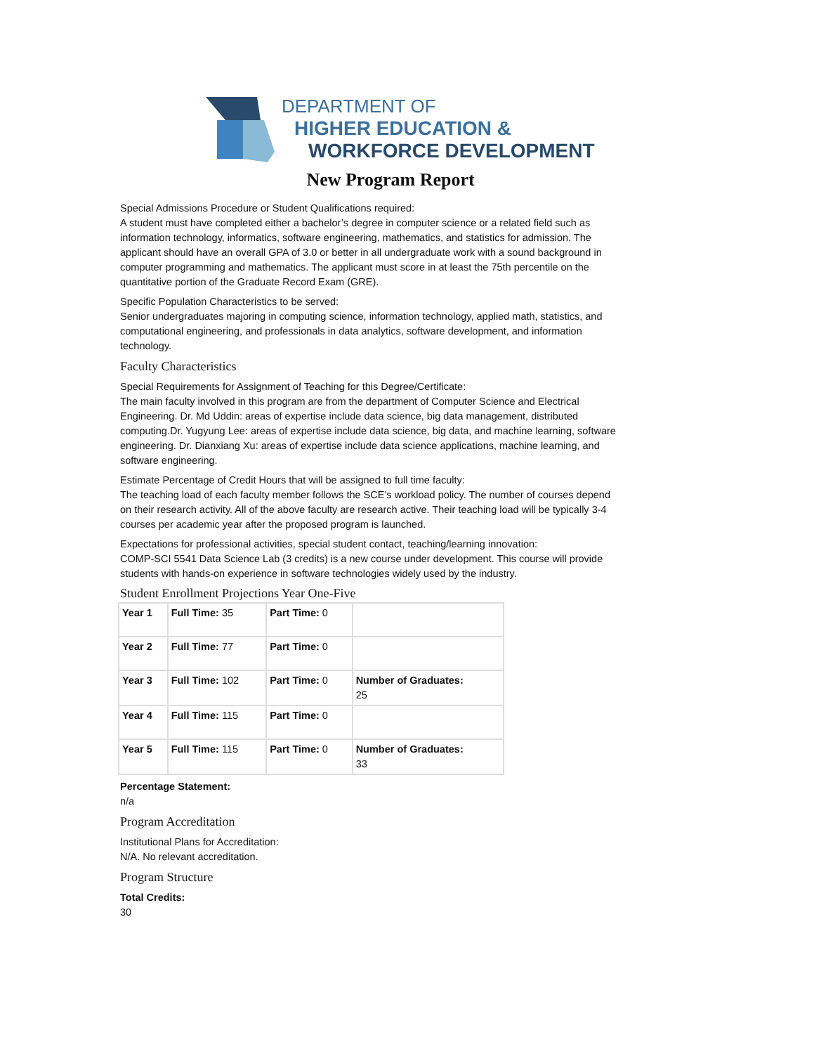DEPARTMENT OF
HIGHER EDUCATION &
WORKFORCE DEVELOPMENT
New Program Report
Special Admissions Procedure or Student Qualifications required:
A student must have completed either a bachelor’s degree in computer science or a related field such as information technology, informatics, software engineering, mathematics, and statistics for admission. The applicant should have an overall GPA of 3.0 or better in all undergraduate work with a sound background in computer programming and mathematics. The applicant must score in at least the 75th percentile on the quantitative portion of the Graduate Record Exam (GRE).
Specific Population Characteristics to be served:
Senior undergraduates majoring in computing science, information technology, applied math, statistics, and computational engineering, and professionals in data analytics, software development, and information technology.
Faculty Characteristics
Special Requirements for Assignment of Teaching for this Degree/Certificate:
The main faculty involved in this program are from the department of Computer Science and Electrical Engineering. Dr. Md Uddin: areas of expertise include data science, big data management, distributed computing.Dr. Yugyung Lee: areas of expertise include data science, big data, and machine learning, software engineering. Dr. Dianxiang Xu: areas of expertise include data science applications, machine learning, and software engineering.
Estimate Percentage of Credit Hours that will be assigned to full time faculty:
The teaching load of each faculty member follows the SCE’s workload policy. The number of courses depend on their research activity. All of the above faculty are research active. Their teaching load will be typically 3-4 courses per academic year after the proposed program is launched.
Expectations for professional activities, special student contact, teaching/learning innovation:
COMP-SCI 5541 Data Science Lab (3 credits) is a new course under development. This course will provide students with hands-on experience in software technologies widely used by the industry.
Student Enrollment Projections Year One-Five
| Year 1 | Full Time: 35 | Part Time: 0 | |
| Year 2 | Full Time: 77 | Part Time: 0 | |
| Year 3 | Full Time: 102 | Part Time: 0 | Number of Graduates: 25 |
| Year 4 | Full Time: 115 | Part Time: 0 | |
| Year 5 | Full Time: 115 | Part Time: 0 | Number of Graduates: 33 |
Percentage Statement:
n/a
Program Accreditation
Institutional Plans for Accreditation:
N/A. No relevant accreditation.
Program Structure
Total Credits:
30